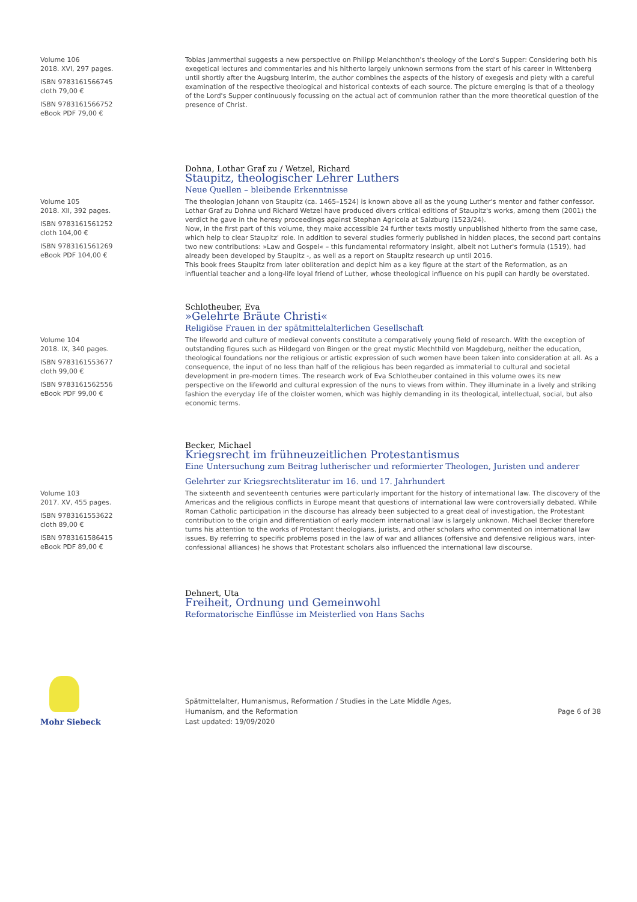Volume 106
2018. XVI, 297 pages.
ISBN 9783161566745
cloth 79,00 €
ISBN 9783161566752
eBook PDF 79,00 €
Tobias Jammerthal suggests a new perspective on Philipp Melanchthon's theology of the Lord's Supper: Considering both his exegetical lectures and commentaries and his hitherto largely unknown sermons from the start of his career in Wittenberg until shortly after the Augsburg Interim, the author combines the aspects of the history of exegesis and piety with a careful examination of the respective theological and historical contexts of each source. The picture emerging is that of a theology of the Lord's Supper continuously focussing on the actual act of communion rather than the more theoretical question of the presence of Christ.
Dohna, Lothar Graf zu / Wetzel, Richard
Staupitz, theologischer Lehrer Luthers
Neue Quellen – bleibende Erkenntnisse
Volume 105
2018. XII, 392 pages.
ISBN 9783161561252
cloth 104,00 €
ISBN 9783161561269
eBook PDF 104,00 €
The theologian Johann von Staupitz (ca. 1465–1524) is known above all as the young Luther's mentor and father confessor. Lothar Graf zu Dohna und Richard Wetzel have produced divers critical editions of Staupitz's works, among them (2001) the verdict he gave in the heresy proceedings against Stephan Agricola at Salzburg (1523/24).
Now, in the first part of this volume, they make accessible 24 further texts mostly unpublished hitherto from the same case, which help to clear Staupitz' role. In addition to several studies formerly published in hidden places, the second part contains two new contributions: »Law and Gospel« – this fundamental reformatory insight, albeit not Luther's formula (1519), had already been developed by Staupitz -, as well as a report on Staupitz research up until 2016.
This book frees Staupitz from later obliteration and depict him as a key figure at the start of the Reformation, as an influential teacher and a long-life loyal friend of Luther, whose theological influence on his pupil can hardly be overstated.
Schlotheuber, Eva
»Gelehrte Bräute Christi«
Religiöse Frauen in der spätmittelalterlichen Gesellschaft
Volume 104
2018. IX, 340 pages.
ISBN 9783161553677
cloth 99,00 €
ISBN 9783161562556
eBook PDF 99,00 €
The lifeworld and culture of medieval convents constitute a comparatively young field of research. With the exception of outstanding figures such as Hildegard von Bingen or the great mystic Mechthild von Magdeburg, neither the education, theological foundations nor the religious or artistic expression of such women have been taken into consideration at all. As a consequence, the input of no less than half of the religious has been regarded as immaterial to cultural and societal development in pre-modern times. The research work of Eva Schlotheuber contained in this volume owes its new perspective on the lifeworld and cultural expression of the nuns to views from within. They illuminate in a lively and striking fashion the everyday life of the cloister women, which was highly demanding in its theological, intellectual, social, but also economic terms.
Becker, Michael
Kriegsrecht im frühneuzeitlichen Protestantismus
Eine Untersuchung zum Beitrag lutherischer und reformierter Theologen, Juristen und anderer Gelehrter zur Kriegsrechtsliteratur im 16. und 17. Jahrhundert
Volume 103
2017. XV, 455 pages.
ISBN 9783161553622
cloth 89,00 €
ISBN 9783161586415
eBook PDF 89,00 €
The sixteenth and seventeenth centuries were particularly important for the history of international law. The discovery of the Americas and the religious conflicts in Europe meant that questions of international law were controversially debated. While Roman Catholic participation in the discourse has already been subjected to a great deal of investigation, the Protestant contribution to the origin and differentiation of early modern international law is largely unknown. Michael Becker therefore turns his attention to the works of Protestant theologians, jurists, and other scholars who commented on international law issues. By referring to specific problems posed in the law of war and alliances (offensive and defensive religious wars, inter-confessional alliances) he shows that Protestant scholars also influenced the international law discourse.
Dehnert, Uta
Freiheit, Ordnung und Gemeinwohl
Reformatorische Einflüsse im Meisterlied von Hans Sachs
Mohr Siebeck
Spätmittelalter, Humanismus, Reformation / Studies in the Late Middle Ages,
Humanism, and the Reformation
Last updated: 19/09/2020
Page 6 of 38